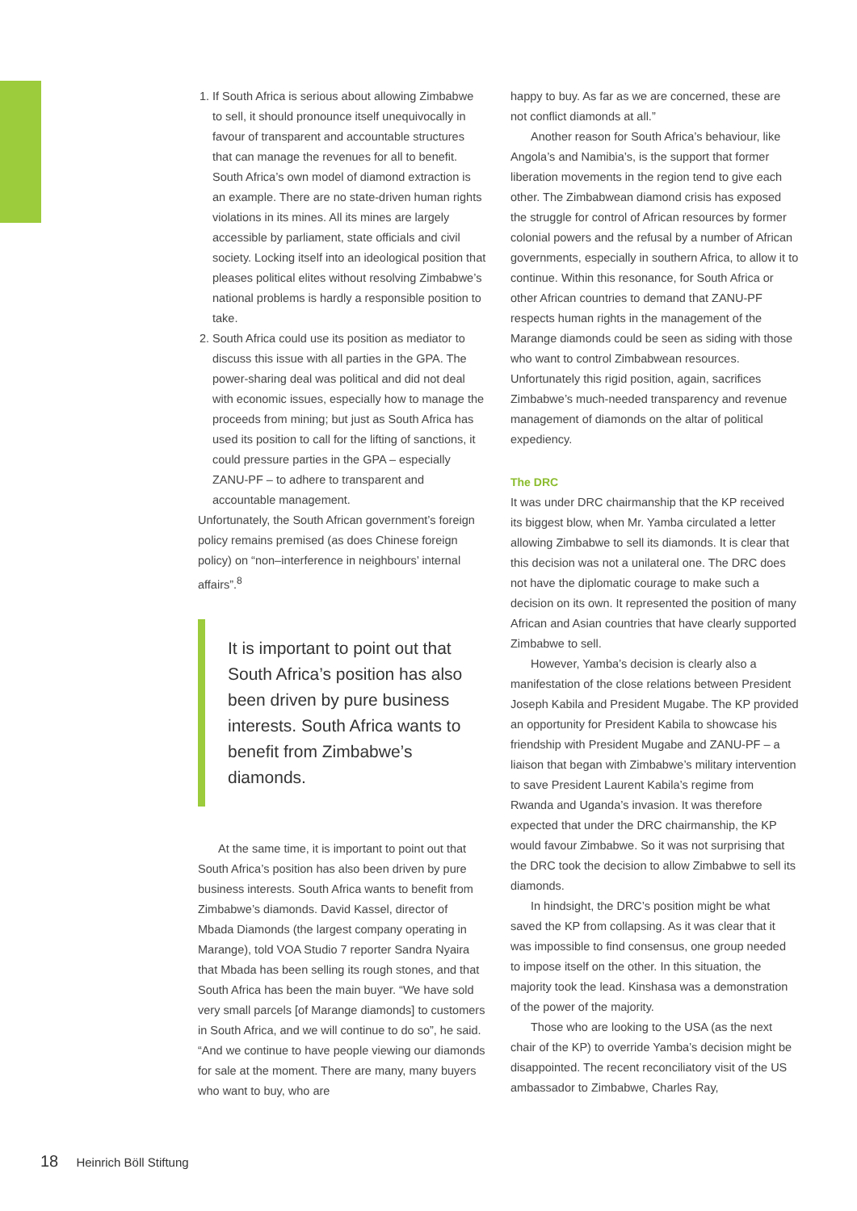1. If South Africa is serious about allowing Zimbabwe to sell, it should pronounce itself unequivocally in favour of transparent and accountable structures that can manage the revenues for all to benefit. South Africa’s own model of diamond extraction is an example. There are no state-driven human rights violations in its mines. All its mines are largely accessible by parliament, state officials and civil society. Locking itself into an ideological position that pleases political elites without resolving Zimbabwe’s national problems is hardly a responsible position to take.
2. South Africa could use its position as mediator to discuss this issue with all parties in the GPA. The power-sharing deal was political and did not deal with economic issues, especially how to manage the proceeds from mining; but just as South Africa has used its position to call for the lifting of sanctions, it could pressure parties in the GPA – especially ZANU-PF – to adhere to transparent and accountable management.
Unfortunately, the South African government’s foreign policy remains premised (as does Chinese foreign policy) on “non–interference in neighbours’ internal affairs”.<sup>8</sup>
It is important to point out that South Africa’s position has also been driven by pure business interests. South Africa wants to benefit from Zimbabwe’s diamonds.
At the same time, it is important to point out that South Africa’s position has also been driven by pure business interests. South Africa wants to benefit from Zimbabwe’s diamonds. David Kassel, director of Mbada Diamonds (the largest company operating in Marange), told VOA Studio 7 reporter Sandra Nyaira that Mbada has been selling its rough stones, and that South Africa has been the main buyer. “We have sold very small parcels [of Marange diamonds] to customers in South Africa, and we will continue to do so”, he said. “And we continue to have people viewing our diamonds for sale at the moment. There are many, many buyers who want to buy, who are
happy to buy. As far as we are concerned, these are not conflict diamonds at all.”
Another reason for South Africa’s behaviour, like Angola’s and Namibia’s, is the support that former liberation movements in the region tend to give each other. The Zimbabwean diamond crisis has exposed the struggle for control of African resources by former colonial powers and the refusal by a number of African governments, especially in southern Africa, to allow it to continue. Within this resonance, for South Africa or other African countries to demand that ZANU-PF respects human rights in the management of the Marange diamonds could be seen as siding with those who want to control Zimbabwean resources. Unfortunately this rigid position, again, sacrifices Zimbabwe’s much-needed transparency and revenue management of diamonds on the altar of political expediency.
The DRC
It was under DRC chairmanship that the KP received its biggest blow, when Mr. Yamba circulated a letter allowing Zimbabwe to sell its diamonds. It is clear that this decision was not a unilateral one. The DRC does not have the diplomatic courage to make such a decision on its own. It represented the position of many African and Asian countries that have clearly supported Zimbabwe to sell.
However, Yamba’s decision is clearly also a manifestation of the close relations between President Joseph Kabila and President Mugabe. The KP provided an opportunity for President Kabila to showcase his friendship with President Mugabe and ZANU-PF – a liaison that began with Zimbabwe’s military intervention to save President Laurent Kabila’s regime from Rwanda and Uganda’s invasion. It was therefore expected that under the DRC chairmanship, the KP would favour Zimbabwe. So it was not surprising that the DRC took the decision to allow Zimbabwe to sell its diamonds.
In hindsight, the DRC’s position might be what saved the KP from collapsing. As it was clear that it was impossible to find consensus, one group needed to impose itself on the other. In this situation, the majority took the lead. Kinshasa was a demonstration of the power of the majority.
Those who are looking to the USA (as the next chair of the KP) to override Yamba’s decision might be disappointed. The recent reconciliatory visit of the US ambassador to Zimbabwe, Charles Ray,
18 Heinrich Böll Stiftung